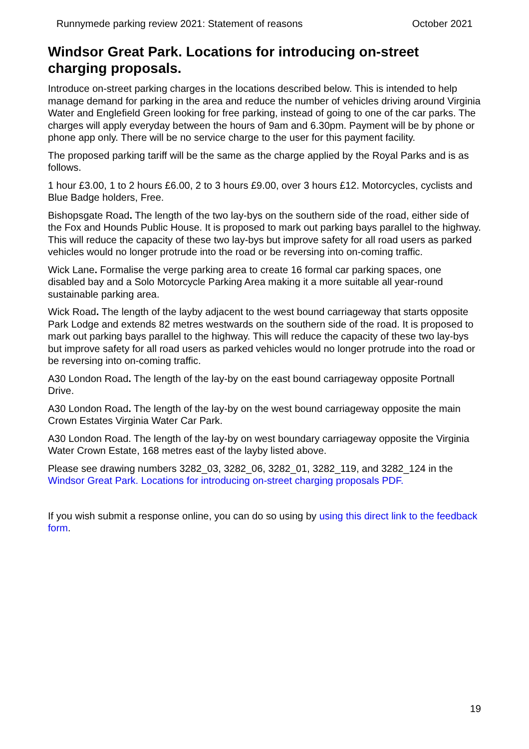Runnymede parking review 2021: Statement of reasons October 2021
Windsor Great Park. Locations for introducing on-street charging proposals.
Introduce on-street parking charges in the locations described below. This is intended to help manage demand for parking in the area and reduce the number of vehicles driving around Virginia Water and Englefield Green looking for free parking, instead of going to one of the car parks. The charges will apply everyday between the hours of 9am and 6.30pm. Payment will be by phone or phone app only. There will be no service charge to the user for this payment facility.
The proposed parking tariff will be the same as the charge applied by the Royal Parks and is as follows.
1 hour £3.00, 1 to 2 hours £6.00, 2 to 3 hours £9.00, over 3 hours £12. Motorcycles, cyclists and Blue Badge holders, Free.
Bishopsgate Road. The length of the two lay-bys on the southern side of the road, either side of the Fox and Hounds Public House. It is proposed to mark out parking bays parallel to the highway. This will reduce the capacity of these two lay-bys but improve safety for all road users as parked vehicles would no longer protrude into the road or be reversing into on-coming traffic.
Wick Lane. Formalise the verge parking area to create 16 formal car parking spaces, one disabled bay and a Solo Motorcycle Parking Area making it a more suitable all year-round sustainable parking area.
Wick Road. The length of the layby adjacent to the west bound carriageway that starts opposite Park Lodge and extends 82 metres westwards on the southern side of the road. It is proposed to mark out parking bays parallel to the highway. This will reduce the capacity of these two lay-bys but improve safety for all road users as parked vehicles would no longer protrude into the road or be reversing into on-coming traffic.
A30 London Road. The length of the lay-by on the east bound carriageway opposite Portnall Drive.
A30 London Road. The length of the lay-by on the west bound carriageway opposite the main Crown Estates Virginia Water Car Park.
A30 London Road. The length of the lay-by on west boundary carriageway opposite the Virginia Water Crown Estate, 168 metres east of the layby listed above.
Please see drawing numbers 3282_03, 3282_06, 3282_01, 3282_119, and 3282_124 in the Windsor Great Park. Locations for introducing on-street charging proposals PDF.
If you wish submit a response online, you can do so using by using this direct link to the feedback form.
19